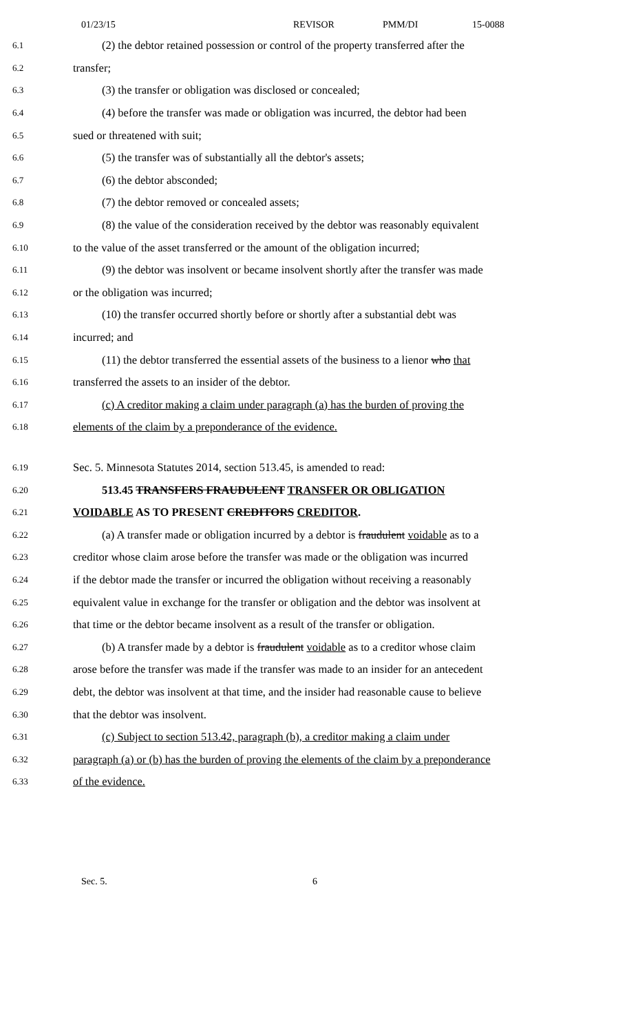01/23/15 REVISOR PMM/DI 15-0088
6.1
(2) the debtor retained possession or control of the property transferred after the
6.2
transfer;
6.3
(3) the transfer or obligation was disclosed or concealed;
6.4
(4) before the transfer was made or obligation was incurred, the debtor had been
6.5
sued or threatened with suit;
6.6
(5) the transfer was of substantially all the debtor's assets;
6.7
(6) the debtor absconded;
6.8
(7) the debtor removed or concealed assets;
6.9
(8) the value of the consideration received by the debtor was reasonably equivalent
6.10
to the value of the asset transferred or the amount of the obligation incurred;
6.11
(9) the debtor was insolvent or became insolvent shortly after the transfer was made
6.12
or the obligation was incurred;
6.13
(10) the transfer occurred shortly before or shortly after a substantial debt was
6.14
incurred; and
6.15
(11) the debtor transferred the essential assets of the business to a lienor who that
6.16
transferred the assets to an insider of the debtor.
6.17
(c) A creditor making a claim under paragraph (a) has the burden of proving the
6.18
elements of the claim by a preponderance of the evidence.
6.19
Sec. 5. Minnesota Statutes 2014, section 513.45, is amended to read:
6.20
513.45 TRANSFERS FRAUDULENT TRANSFER OR OBLIGATION
6.21
VOIDABLE AS TO PRESENT CREDITORS CREDITOR.
6.22
(a) A transfer made or obligation incurred by a debtor is fraudulent voidable as to a
6.23
creditor whose claim arose before the transfer was made or the obligation was incurred
6.24
if the debtor made the transfer or incurred the obligation without receiving a reasonably
6.25
equivalent value in exchange for the transfer or obligation and the debtor was insolvent at
6.26
that time or the debtor became insolvent as a result of the transfer or obligation.
6.27
(b) A transfer made by a debtor is fraudulent voidable as to a creditor whose claim
6.28
arose before the transfer was made if the transfer was made to an insider for an antecedent
6.29
debt, the debtor was insolvent at that time, and the insider had reasonable cause to believe
6.30
that the debtor was insolvent.
6.31
(c) Subject to section 513.42, paragraph (b), a creditor making a claim under
6.32
paragraph (a) or (b) has the burden of proving the elements of the claim by a preponderance
6.33
of the evidence.
Sec. 5. 6